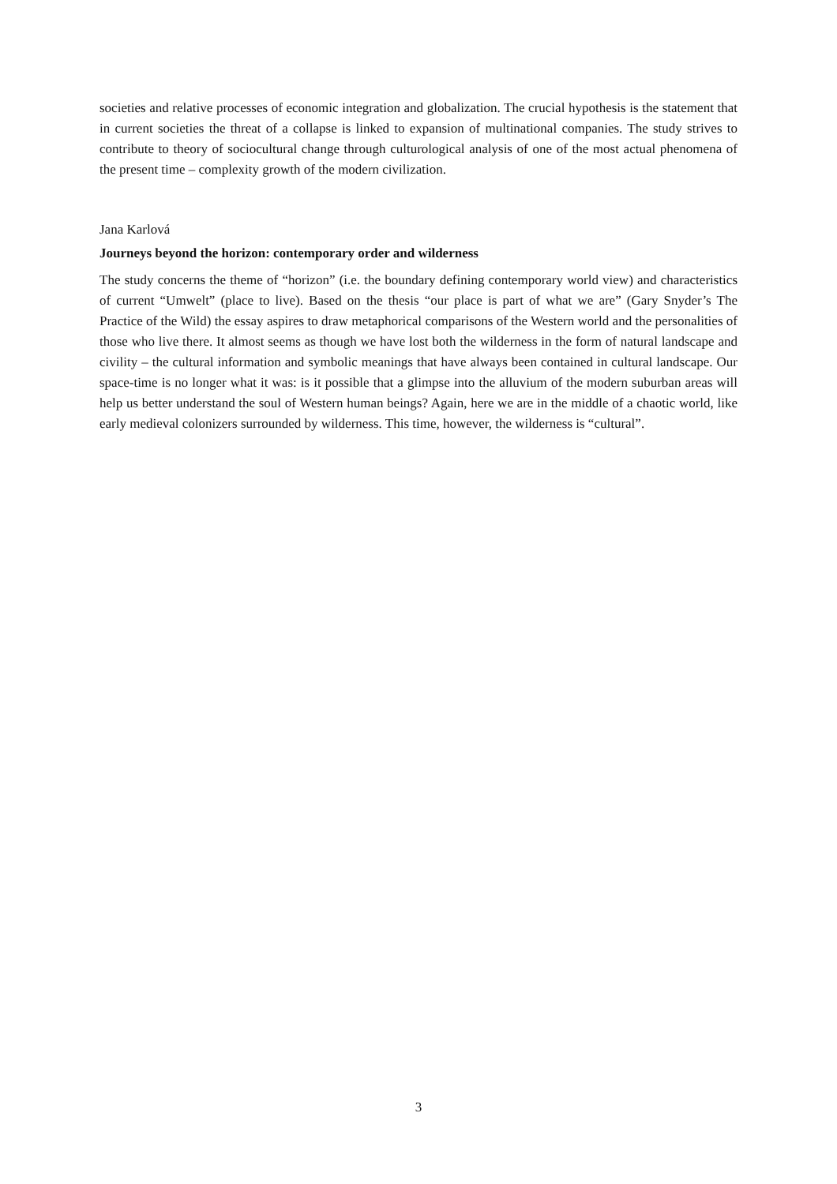societies and relative processes of economic integration and globalization. The crucial hypothesis is the statement that in current societies the threat of a collapse is linked to expansion of multinational companies. The study strives to contribute to theory of sociocultural change through culturological analysis of one of the most actual phenomena of the present time – complexity growth of the modern civilization.
Jana Karlová
Journeys beyond the horizon: contemporary order and wilderness
The study concerns the theme of “horizon” (i.e. the boundary defining contemporary world view) and characteristics of current “Umwelt” (place to live). Based on the thesis “our place is part of what we are” (Gary Snyder’s The Practice of the Wild) the essay aspires to draw metaphorical comparisons of the Western world and the personalities of those who live there. It almost seems as though we have lost both the wilderness in the form of natural landscape and civility – the cultural information and symbolic meanings that have always been contained in cultural landscape. Our space-time is no longer what it was: is it possible that a glimpse into the alluvium of the modern suburban areas will help us better understand the soul of Western human beings? Again, here we are in the middle of a chaotic world, like early medieval colonizers surrounded by wilderness. This time, however, the wilderness is “cultural”.
3